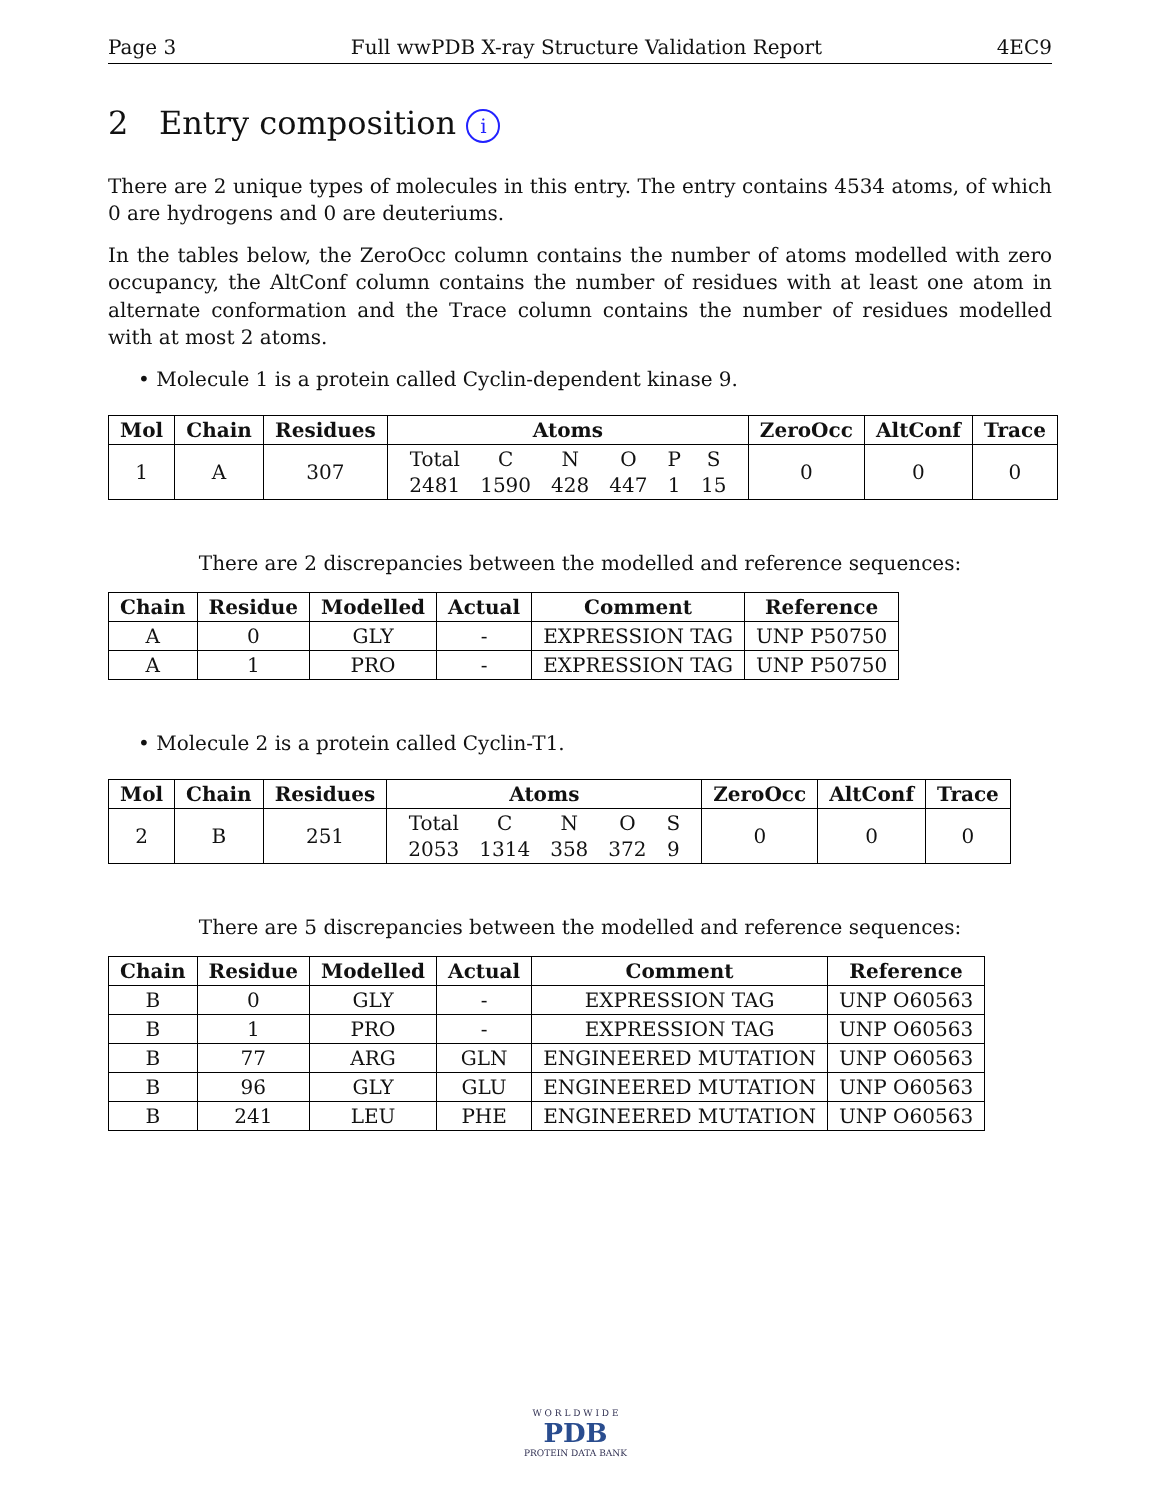Page 3 Full wwPDB X-ray Structure Validation Report 4EC9
2 Entry composition i
There are 2 unique types of molecules in this entry. The entry contains 4534 atoms, of which 0 are hydrogens and 0 are deuteriums.
In the tables below, the ZeroOcc column contains the number of atoms modelled with zero occupancy, the AltConf column contains the number of residues with at least one atom in alternate conformation and the Trace column contains the number of residues modelled with at most 2 atoms.
• Molecule 1 is a protein called Cyclin-dependent kinase 9.
| Mol | Chain | Residues | Atoms | ZeroOcc | AltConf | Trace |
| --- | --- | --- | --- | --- | --- | --- |
| 1 | A | 307 | / Total / C / N / O / P / S / / 2481 / 1590 / 428 / 447 / 1 / 15 / | 0 | 0 | 0 |
There are 2 discrepancies between the modelled and reference sequences:
| Chain | Residue | Modelled | Actual | Comment | Reference |
| --- | --- | --- | --- | --- | --- |
| A | 0 | GLY | - | EXPRESSION TAG | UNP P50750 |
| A | 1 | PRO | - | EXPRESSION TAG | UNP P50750 |
• Molecule 2 is a protein called Cyclin-T1.
| Mol | Chain | Residues | Atoms | ZeroOcc | AltConf | Trace |
| --- | --- | --- | --- | --- | --- | --- |
| 2 | B | 251 | / Total / C / N / O / S / / 2053 / 1314 / 358 / 372 / 9 / | 0 | 0 | 0 |
There are 5 discrepancies between the modelled and reference sequences:
| Chain | Residue | Modelled | Actual | Comment | Reference |
| --- | --- | --- | --- | --- | --- |
| B | 0 | GLY | - | EXPRESSION TAG | UNP O60563 |
| B | 1 | PRO | - | EXPRESSION TAG | UNP O60563 |
| B | 77 | ARG | GLN | ENGINEERED MUTATION | UNP O60563 |
| B | 96 | GLY | GLU | ENGINEERED MUTATION | UNP O60563 |
| B | 241 | LEU | PHE | ENGINEERED MUTATION | UNP O60563 |
W O R L D W I D E
PDB
PROTEIN DATA BANK